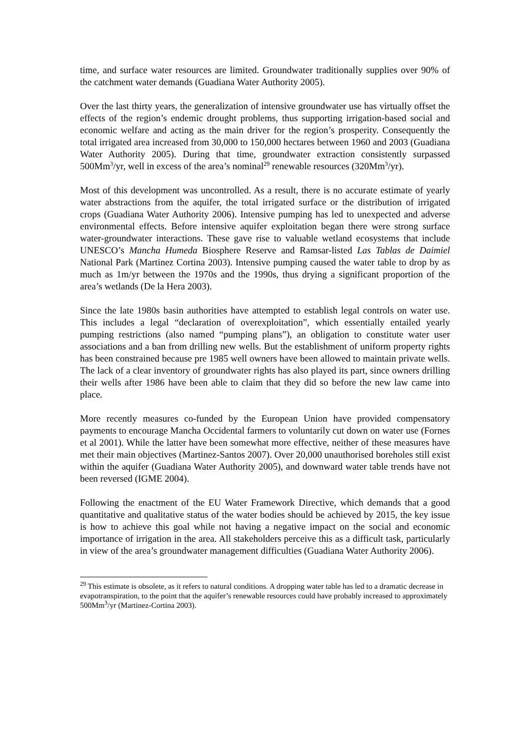time, and surface water resources are limited. Groundwater traditionally supplies over 90% of the catchment water demands (Guadiana Water Authority 2005).
Over the last thirty years, the generalization of intensive groundwater use has virtually offset the effects of the region’s endemic drought problems, thus supporting irrigation-based social and economic welfare and acting as the main driver for the region’s prosperity. Consequently the total irrigated area increased from 30,000 to 150,000 hectares between 1960 and 2003 (Guadiana Water Authority 2005). During that time, groundwater extraction consistently surpassed 500Mm<sup>3</sup>/yr, well in excess of the area’s nominal<sup>29</sup> renewable resources (320Mm<sup>3</sup>/yr).
Most of this development was uncontrolled. As a result, there is no accurate estimate of yearly water abstractions from the aquifer, the total irrigated surface or the distribution of irrigated crops (Guadiana Water Authority 2006). Intensive pumping has led to unexpected and adverse environmental effects. Before intensive aquifer exploitation began there were strong surface water-groundwater interactions. These gave rise to valuable wetland ecosystems that include UNESCO’s Mancha Humeda Biosphere Reserve and Ramsar-listed Las Tablas de Daimiel National Park (Martinez Cortina 2003). Intensive pumping caused the water table to drop by as much as 1m/yr between the 1970s and the 1990s, thus drying a significant proportion of the area’s wetlands (De la Hera 2003).
Since the late 1980s basin authorities have attempted to establish legal controls on water use. This includes a legal “declaration of overexploitation”, which essentially entailed yearly pumping restrictions (also named “pumping plans”), an obligation to constitute water user associations and a ban from drilling new wells. But the establishment of uniform property rights has been constrained because pre 1985 well owners have been allowed to maintain private wells. The lack of a clear inventory of groundwater rights has also played its part, since owners drilling their wells after 1986 have been able to claim that they did so before the new law came into place.
More recently measures co-funded by the European Union have provided compensatory payments to encourage Mancha Occidental farmers to voluntarily cut down on water use (Fornes et al 2001). While the latter have been somewhat more effective, neither of these measures have met their main objectives (Martinez-Santos 2007). Over 20,000 unauthorised boreholes still exist within the aquifer (Guadiana Water Authority 2005), and downward water table trends have not been reversed (IGME 2004).
Following the enactment of the EU Water Framework Directive, which demands that a good quantitative and qualitative status of the water bodies should be achieved by 2015, the key issue is how to achieve this goal while not having a negative impact on the social and economic importance of irrigation in the area. All stakeholders perceive this as a difficult task, particularly in view of the area’s groundwater management difficulties (Guadiana Water Authority 2006).
<sup>29</sup> This estimate is obsolete, as it refers to natural conditions. A dropping water table has led to a dramatic decrease in evapotranspiration, to the point that the aquifer’s renewable resources could have probably increased to approximately 500Mm<sup>3</sup>/yr (Martinez-Cortina 2003).